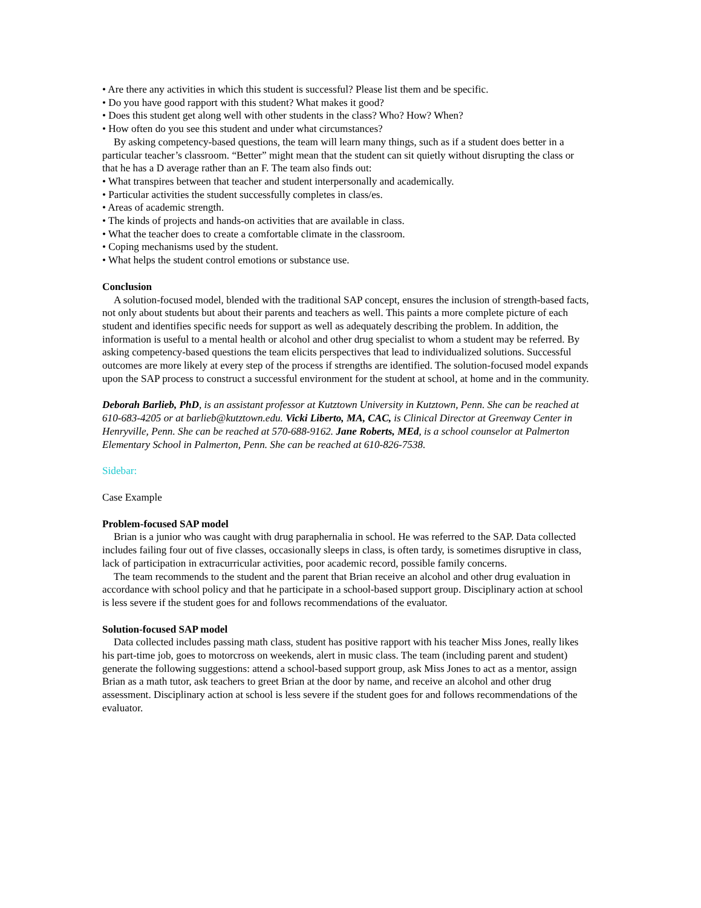• Are there any activities in which this student is successful? Please list them and be specific.
• Do you have good rapport with this student? What makes it good?
• Does this student get along well with other students in the class? Who? How? When?
• How often do you see this student and under what circumstances?
By asking competency-based questions, the team will learn many things, such as if a student does better in a particular teacher’s classroom. “Better” might mean that the student can sit quietly without disrupting the class or that he has a D average rather than an F. The team also finds out:
• What transpires between that teacher and student interpersonally and academically.
• Particular activities the student successfully completes in class/es.
• Areas of academic strength.
• The kinds of projects and hands-on activities that are available in class.
• What the teacher does to create a comfortable climate in the classroom.
• Coping mechanisms used by the student.
• What helps the student control emotions or substance use.
Conclusion
A solution-focused model, blended with the traditional SAP concept, ensures the inclusion of strength-based facts, not only about students but about their parents and teachers as well. This paints a more complete picture of each student and identifies specific needs for support as well as adequately describing the problem. In addition, the information is useful to a mental health or alcohol and other drug specialist to whom a student may be referred. By asking competency-based questions the team elicits perspectives that lead to individualized solutions. Successful outcomes are more likely at every step of the process if strengths are identified. The solution-focused model expands upon the SAP process to construct a successful environment for the student at school, at home and in the community.
Deborah Barlieb, PhD, is an assistant professor at Kutztown University in Kutztown, Penn. She can be reached at 610-683-4205 or at barlieb@kutztown.edu. Vicki Liberto, MA, CAC, is Clinical Director at Greenway Center in Henryville, Penn. She can be reached at 570-688-9162. Jane Roberts, MEd, is a school counselor at Palmerton Elementary School in Palmerton, Penn. She can be reached at 610-826-7538.
Sidebar:
Case Example
Problem-focused SAP model
Brian is a junior who was caught with drug paraphernalia in school. He was referred to the SAP. Data collected includes failing four out of five classes, occasionally sleeps in class, is often tardy, is sometimes disruptive in class, lack of participation in extracurricular activities, poor academic record, possible family concerns.
The team recommends to the student and the parent that Brian receive an alcohol and other drug evaluation in accordance with school policy and that he participate in a school-based support group. Disciplinary action at school is less severe if the student goes for and follows recommendations of the evaluator.
Solution-focused SAP model
Data collected includes passing math class, student has positive rapport with his teacher Miss Jones, really likes his part-time job, goes to motorcross on weekends, alert in music class. The team (including parent and student) generate the following suggestions: attend a school-based support group, ask Miss Jones to act as a mentor, assign Brian as a math tutor, ask teachers to greet Brian at the door by name, and receive an alcohol and other drug assessment. Disciplinary action at school is less severe if the student goes for and follows recommendations of the evaluator.